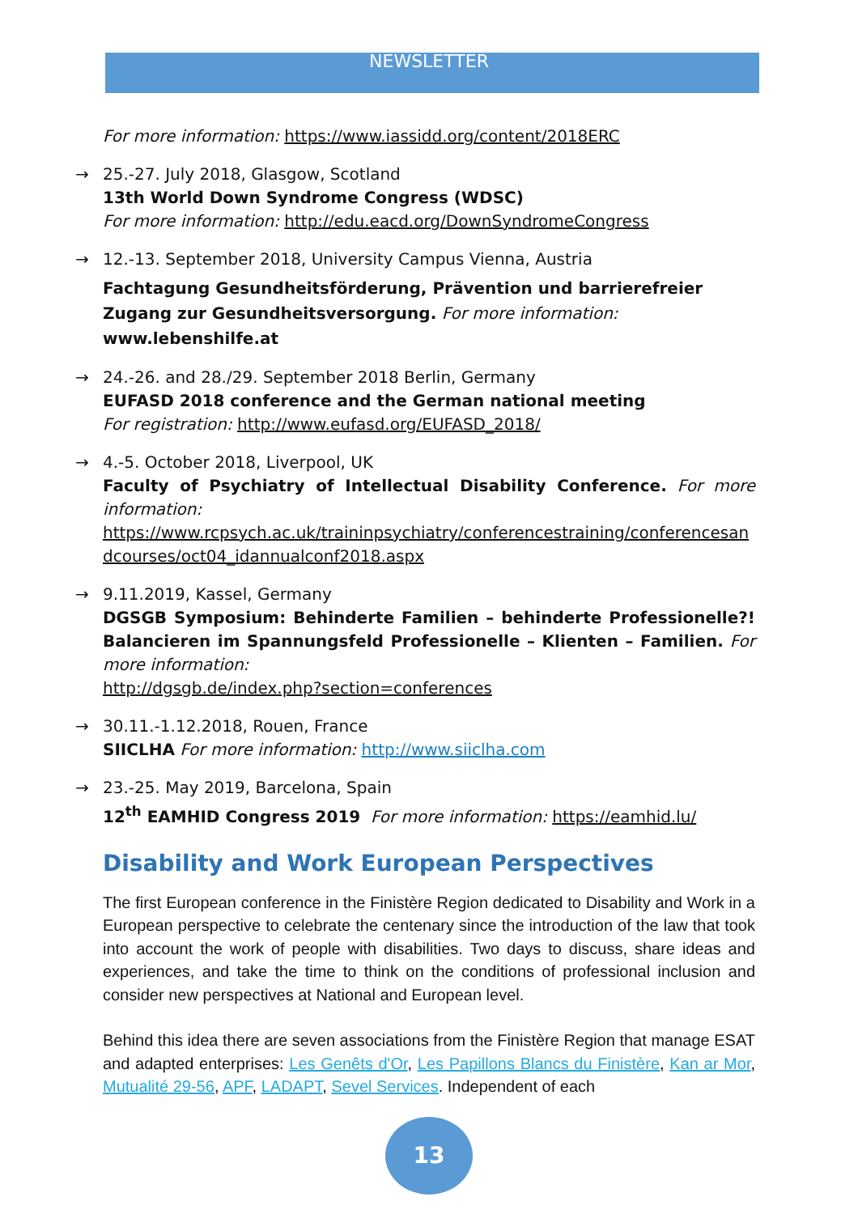NEWSLETTER
For more information: https://www.iassidd.org/content/2018ERC
→ 25.-27. July 2018, Glasgow, Scotland
13th World Down Syndrome Congress (WDSC)
For more information: http://edu.eacd.org/DownSyndromeCongress
→ 12.-13. September 2018, University Campus Vienna, Austria
Fachtagung Gesundheitsförderung, Prävention und barrierefreier Zugang zur Gesundheitsversorgung. For more information: www.lebenshilfe.at
→ 24.-26. and 28./29. September 2018 Berlin, Germany
EUFASD 2018 conference and the German national meeting
For registration: http://www.eufasd.org/EUFASD_2018/
→ 4.-5. October 2018, Liverpool, UK
Faculty of Psychiatry of Intellectual Disability Conference. For more information:
https://www.rcpsych.ac.uk/traininpsychiatry/conferencestraining/conferencesandcourses/oct04_idannualconf2018.aspx
→ 9.11.2019, Kassel, Germany
DGSGB Symposium: Behinderte Familien – behinderte Professionelle?! Balancieren im Spannungsfeld Professionelle – Klienten – Familien. For more information:
http://dgsgb.de/index.php?section=conferences
→ 30.11.-1.12.2018, Rouen, France
SIICLHA For more information: http://www.siiclha.com
→ 23.-25. May 2019, Barcelona, Spain
12<sup>th</sup> EAMHID Congress 2019 For more information: https://eamhid.lu/
Disability and Work European Perspectives
The first European conference in the Finistère Region dedicated to Disability and Work in a European perspective to celebrate the centenary since the introduction of the law that took into account the work of people with disabilities. Two days to discuss, share ideas and experiences, and take the time to think on the conditions of professional inclusion and consider new perspectives at National and European level.
Behind this idea there are seven associations from the Finistère Region that manage ESAT and adapted enterprises: Les Genêts d'Or, Les Papillons Blancs du Finistère, Kan ar Mor, Mutualité 29-56, APF, LADAPT, Sevel Services. Independent of each
13